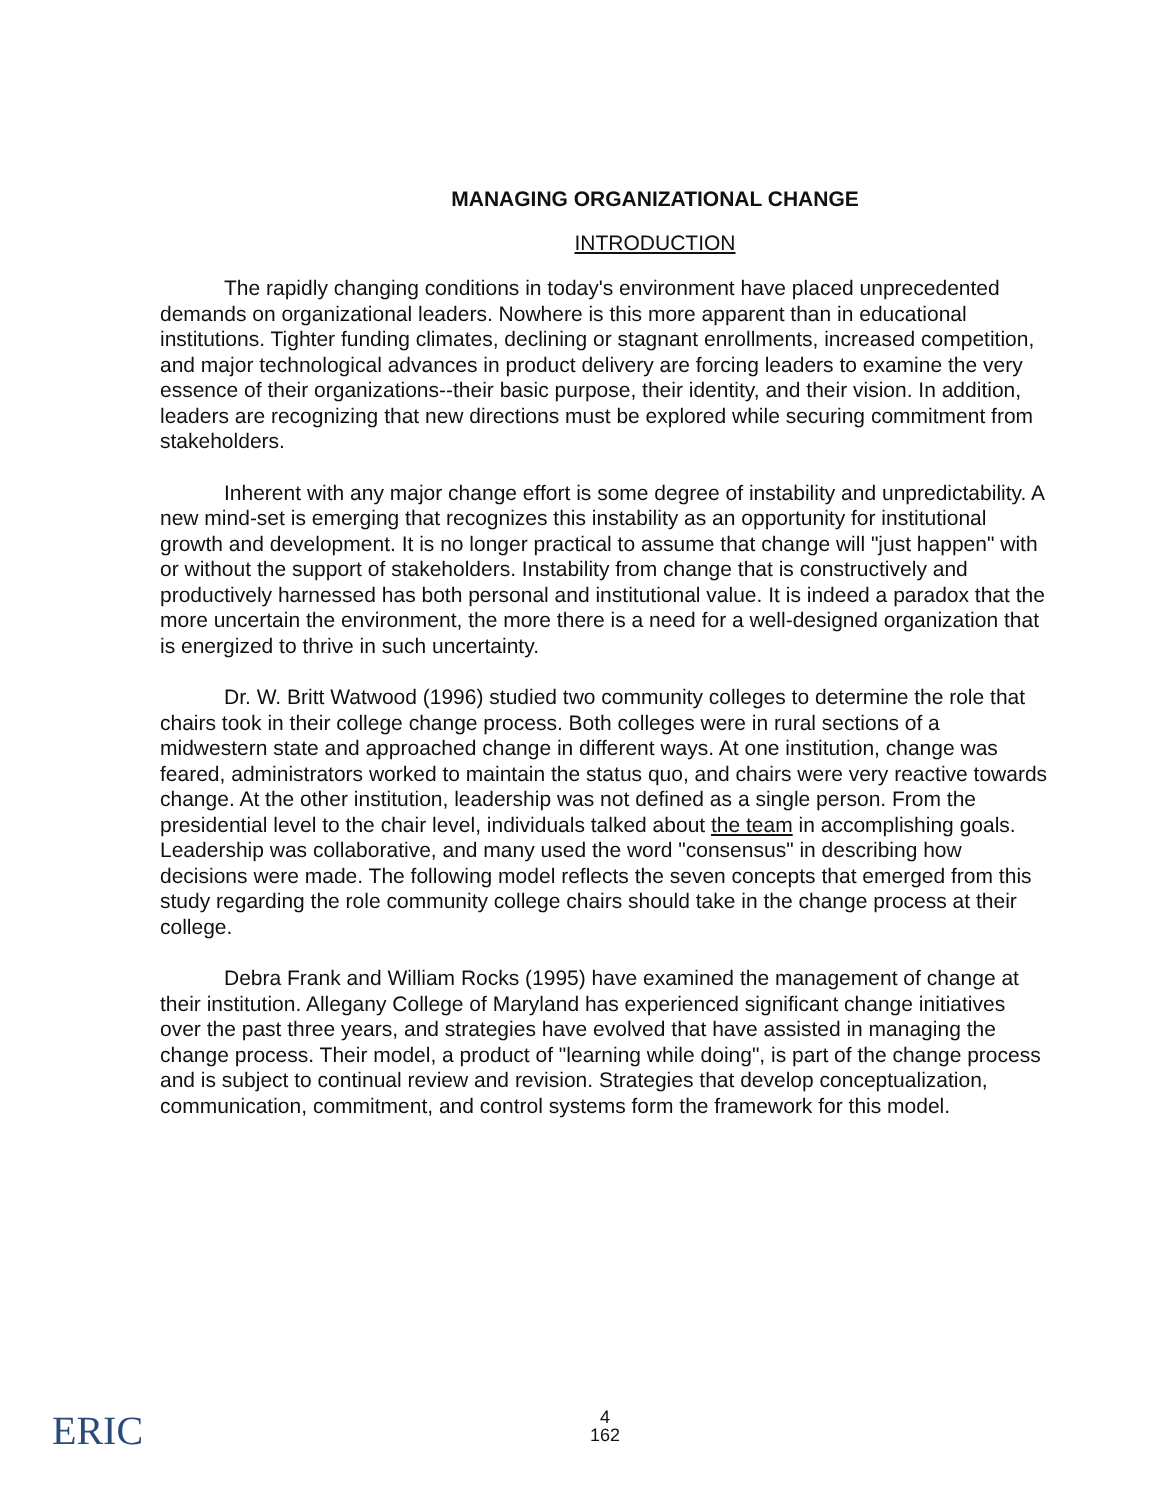MANAGING ORGANIZATIONAL CHANGE
INTRODUCTION
The rapidly changing conditions in today's environment have placed unprecedented demands on organizational leaders. Nowhere is this more apparent than in educational institutions. Tighter funding climates, declining or stagnant enrollments, increased competition, and major technological advances in product delivery are forcing leaders to examine the very essence of their organizations--their basic purpose, their identity, and their vision. In addition, leaders are recognizing that new directions must be explored while securing commitment from stakeholders.
Inherent with any major change effort is some degree of instability and unpredictability. A new mind-set is emerging that recognizes this instability as an opportunity for institutional growth and development. It is no longer practical to assume that change will "just happen" with or without the support of stakeholders. Instability from change that is constructively and productively harnessed has both personal and institutional value. It is indeed a paradox that the more uncertain the environment, the more there is a need for a well-designed organization that is energized to thrive in such uncertainty.
Dr. W. Britt Watwood (1996) studied two community colleges to determine the role that chairs took in their college change process. Both colleges were in rural sections of a midwestern state and approached change in different ways. At one institution, change was feared, administrators worked to maintain the status quo, and chairs were very reactive towards change. At the other institution, leadership was not defined as a single person. From the presidential level to the chair level, individuals talked about the team in accomplishing goals. Leadership was collaborative, and many used the word "consensus" in describing how decisions were made. The following model reflects the seven concepts that emerged from this study regarding the role community college chairs should take in the change process at their college.
Debra Frank and William Rocks (1995) have examined the management of change at their institution. Allegany College of Maryland has experienced significant change initiatives over the past three years, and strategies have evolved that have assisted in managing the change process. Their model, a product of "learning while doing", is part of the change process and is subject to continual review and revision. Strategies that develop conceptualization, communication, commitment, and control systems form the framework for this model.
ERIC
4
162